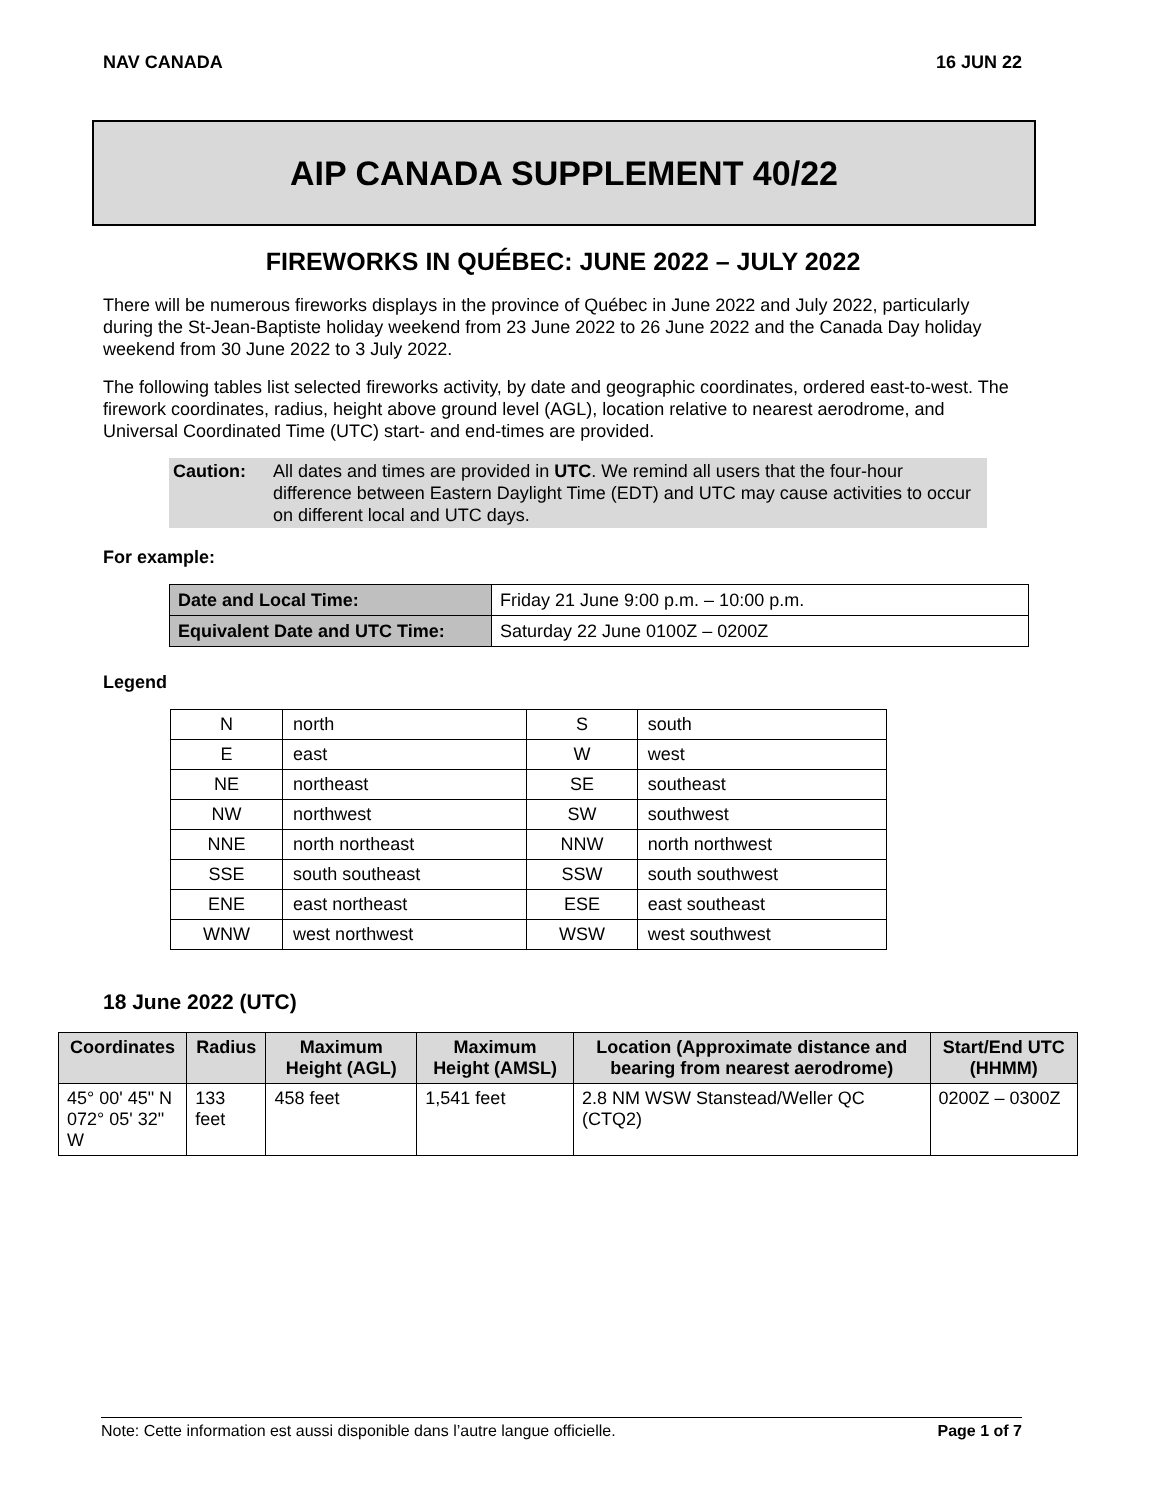NAV CANADA 16 JUN 22
AIP CANADA SUPPLEMENT 40/22
FIREWORKS IN QUÉBEC: JUNE 2022 – JULY 2022
There will be numerous fireworks displays in the province of Québec in June 2022 and July 2022, particularly during the St-Jean-Baptiste holiday weekend from 23 June 2022 to 26 June 2022 and the Canada Day holiday weekend from 30 June 2022 to 3 July 2022.
The following tables list selected fireworks activity, by date and geographic coordinates, ordered east-to-west. The firework coordinates, radius, height above ground level (AGL), location relative to nearest aerodrome, and Universal Coordinated Time (UTC) start- and end-times are provided.
Caution: All dates and times are provided in UTC. We remind all users that the four-hour difference between Eastern Daylight Time (EDT) and UTC may cause activities to occur on different local and UTC days.
For example:
| Date and Local Time: | Friday 21 June 9:00 p.m. – 10:00 p.m. |
| Equivalent Date and UTC Time: | Saturday 22 June 0100Z – 0200Z |
Legend
| N | north | S | south |
| E | east | W | west |
| NE | northeast | SE | southeast |
| NW | northwest | SW | southwest |
| NNE | north northeast | NNW | north northwest |
| SSE | south southeast | SSW | south southwest |
| ENE | east northeast | ESE | east southeast |
| WNW | west northwest | WSW | west southwest |
18 June 2022 (UTC)
| Coordinates | Radius | Maximum Height (AGL) | Maximum Height (AMSL) | Location (Approximate distance and bearing from nearest aerodrome) | Start/End UTC (HHMM) |
| --- | --- | --- | --- | --- | --- |
| 45° 00' 45" N 072° 05' 32" W | 133 feet | 458 feet | 1,541 feet | 2.8 NM WSW Stanstead/Weller QC (CTQ2) | 0200Z – 0300Z |
Note: Cette information est aussi disponible dans l’autre langue officielle. Page 1 of 7